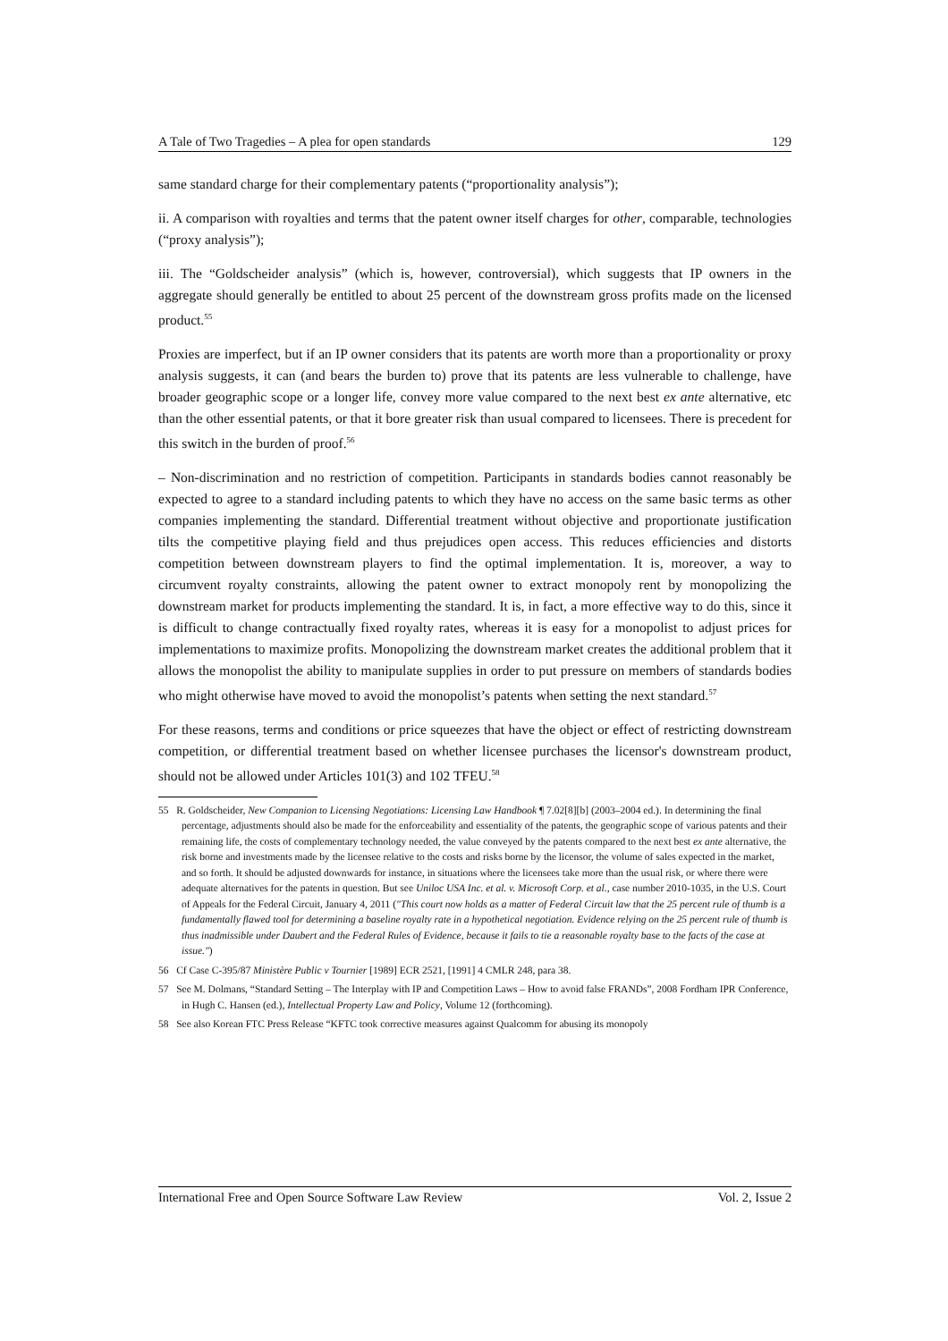A Tale of Two Tragedies – A plea for open standards 129
same standard charge for their complementary patents (“proportionality analysis”);
ii. A comparison with royalties and terms that the patent owner itself charges for other, comparable, technologies (“proxy analysis”);
iii. The “Goldscheider analysis” (which is, however, controversial), which suggests that IP owners in the aggregate should generally be entitled to about 25 percent of the downstream gross profits made on the licensed product.<sup>55</sup>
Proxies are imperfect, but if an IP owner considers that its patents are worth more than a proportionality or proxy analysis suggests, it can (and bears the burden to) prove that its patents are less vulnerable to challenge, have broader geographic scope or a longer life, convey more value compared to the next best ex ante alternative, etc than the other essential patents, or that it bore greater risk than usual compared to licensees. There is precedent for this switch in the burden of proof.<sup>56</sup>
– Non-discrimination and no restriction of competition. Participants in standards bodies cannot reasonably be expected to agree to a standard including patents to which they have no access on the same basic terms as other companies implementing the standard. Differential treatment without objective and proportionate justification tilts the competitive playing field and thus prejudices open access. This reduces efficiencies and distorts competition between downstream players to find the optimal implementation. It is, moreover, a way to circumvent royalty constraints, allowing the patent owner to extract monopoly rent by monopolizing the downstream market for products implementing the standard. It is, in fact, a more effective way to do this, since it is difficult to change contractually fixed royalty rates, whereas it is easy for a monopolist to adjust prices for implementations to maximize profits. Monopolizing the downstream market creates the additional problem that it allows the monopolist the ability to manipulate supplies in order to put pressure on members of standards bodies who might otherwise have moved to avoid the monopolist’s patents when setting the next standard.<sup>57</sup>
For these reasons, terms and conditions or price squeezes that have the object or effect of restricting downstream competition, or differential treatment based on whether licensee purchases the licensor's downstream product, should not be allowed under Articles 101(3) and 102 TFEU.<sup>58</sup>
55 R. Goldscheider, New Companion to Licensing Negotiations: Licensing Law Handbook ¶ 7.02[8][b] (2003–2004 ed.). In determining the final percentage, adjustments should also be made for the enforceability and essentiality of the patents, the geographic scope of various patents and their remaining life, the costs of complementary technology needed, the value conveyed by the patents compared to the next best ex ante alternative, the risk borne and investments made by the licensee relative to the costs and risks borne by the licensor, the volume of sales expected in the market, and so forth. It should be adjusted downwards for instance, in situations where the licensees take more than the usual risk, or where there were adequate alternatives for the patents in question. But see Uniloc USA Inc. et al. v. Microsoft Corp. et al., case number 2010-1035, in the U.S. Court of Appeals for the Federal Circuit, January 4, 2011 ("This court now holds as a matter of Federal Circuit law that the 25 percent rule of thumb is a fundamentally flawed tool for determining a baseline royalty rate in a hypothetical negotiation. Evidence relying on the 25 percent rule of thumb is thus inadmissible under Daubert and the Federal Rules of Evidence, because it fails to tie a reasonable royalty base to the facts of the case at issue.")
56 Cf Case C-395/87 Ministère Public v Tournier [1989] ECR 2521, [1991] 4 CMLR 248, para 38.
57 See M. Dolmans, “Standard Setting – The Interplay with IP and Competition Laws – How to avoid false FRANDs”, 2008 Fordham IPR Conference, in Hugh C. Hansen (ed.), Intellectual Property Law and Policy, Volume 12 (forthcoming).
58 See also Korean FTC Press Release “KFTC took corrective measures against Qualcomm for abusing its monopoly
International Free and Open Source Software Law Review Vol. 2, Issue 2